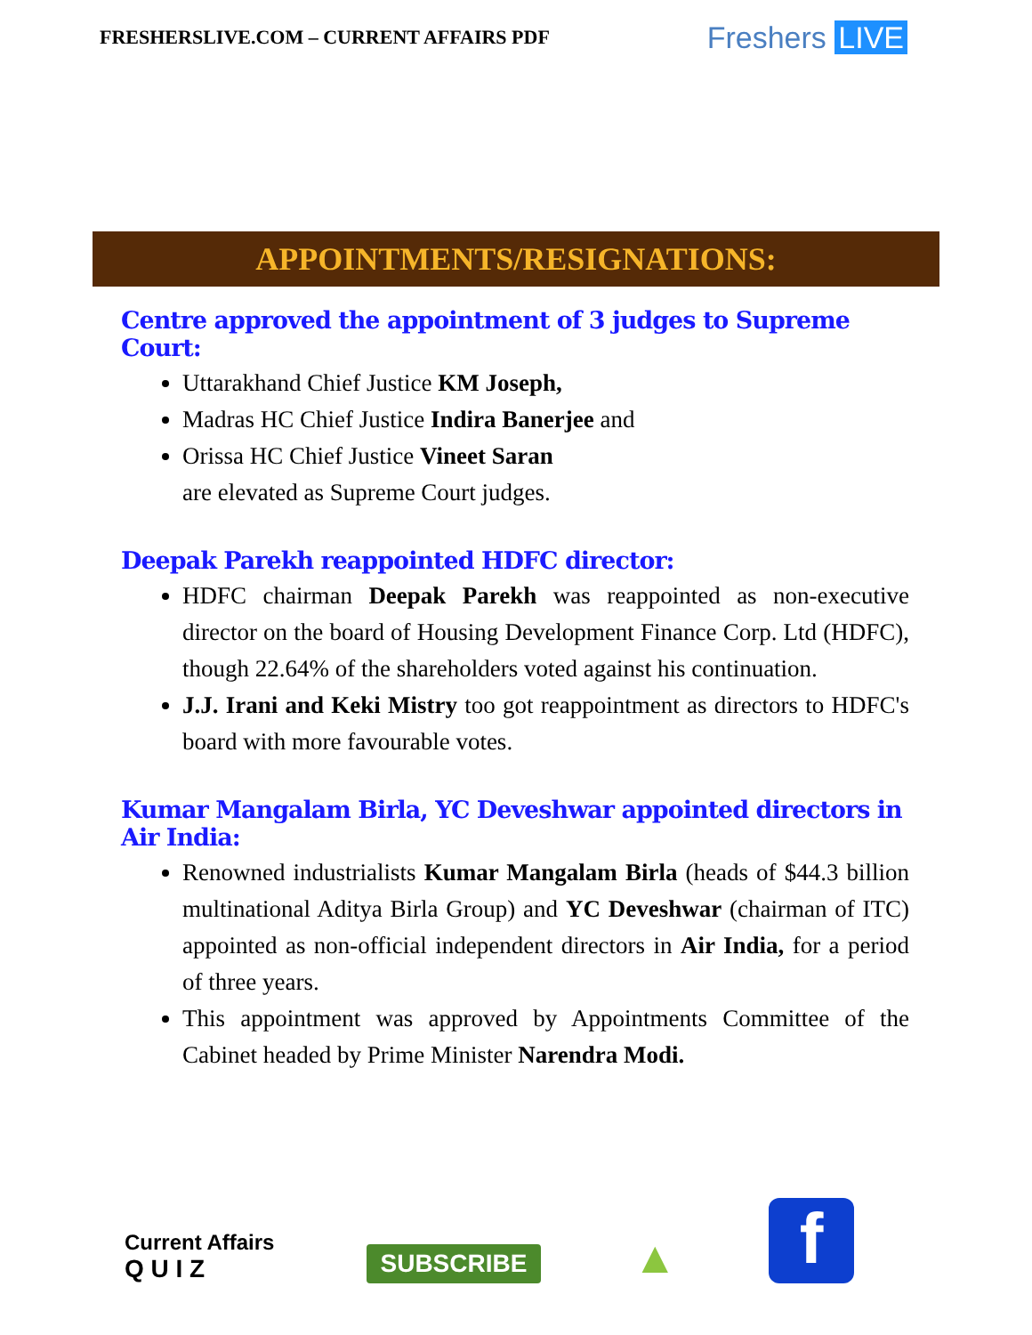FRESHERSLIVE.COM – CURRENT AFFAIRS PDF
Freshers LIVE
APPOINTMENTS/RESIGNATIONS:
Centre approved the appointment of 3 judges to Supreme Court:
Uttarakhand Chief Justice KM Joseph,
Madras HC Chief Justice Indira Banerjee and
Orissa HC Chief Justice Vineet Saran
are elevated as Supreme Court judges.
Deepak Parekh reappointed HDFC director:
HDFC chairman Deepak Parekh was reappointed as non-executive director on the board of Housing Development Finance Corp. Ltd (HDFC), though 22.64% of the shareholders voted against his continuation.
J.J. Irani and Keki Mistry too got reappointment as directors to HDFC's board with more favourable votes.
Kumar Mangalam Birla, YC Deveshwar appointed directors in Air India:
Renowned industrialists Kumar Mangalam Birla (heads of $44.3 billion multinational Aditya Birla Group) and YC Deveshwar (chairman of ITC) appointed as non-official independent directors in Air India, for a period of three years.
This appointment was approved by Appointments Committee of the Cabinet headed by Prime Minister Narendra Modi.
Current Affairs
Q U I Z
SUBSCRIBE
▲
f